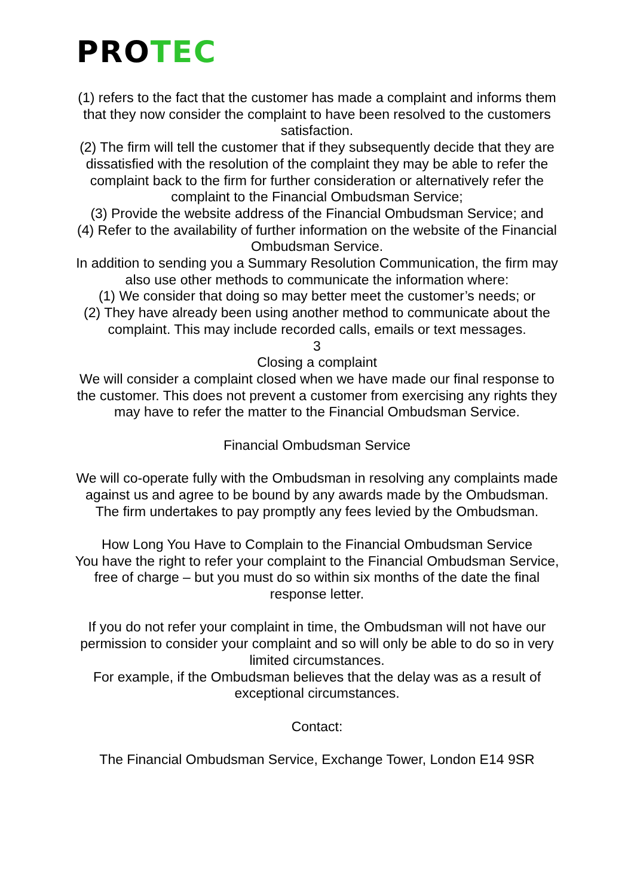PROTEC
(1) refers to the fact that the customer has made a complaint and informs them that they now consider the complaint to have been resolved to the customers satisfaction.
(2) The firm will tell the customer that if they subsequently decide that they are dissatisfied with the resolution of the complaint they may be able to refer the complaint back to the firm for further consideration or alternatively refer the complaint to the Financial Ombudsman Service;
(3) Provide the website address of the Financial Ombudsman Service; and
(4) Refer to the availability of further information on the website of the Financial Ombudsman Service.
In addition to sending you a Summary Resolution Communication, the firm may also use other methods to communicate the information where:
(1) We consider that doing so may better meet the customer’s needs; or
(2) They have already been using another method to communicate about the complaint. This may include recorded calls, emails or text messages.
3
Closing a complaint
We will consider a complaint closed when we have made our final response to the customer. This does not prevent a customer from exercising any rights they may have to refer the matter to the Financial Ombudsman Service.
Financial Ombudsman Service
We will co-operate fully with the Ombudsman in resolving any complaints made against us and agree to be bound by any awards made by the Ombudsman. The firm undertakes to pay promptly any fees levied by the Ombudsman.
How Long You Have to Complain to the Financial Ombudsman Service
You have the right to refer your complaint to the Financial Ombudsman Service, free of charge – but you must do so within six months of the date the final response letter.
If you do not refer your complaint in time, the Ombudsman will not have our permission to consider your complaint and so will only be able to do so in very limited circumstances.
For example, if the Ombudsman believes that the delay was as a result of exceptional circumstances.
Contact:
The Financial Ombudsman Service, Exchange Tower, London E14 9SR